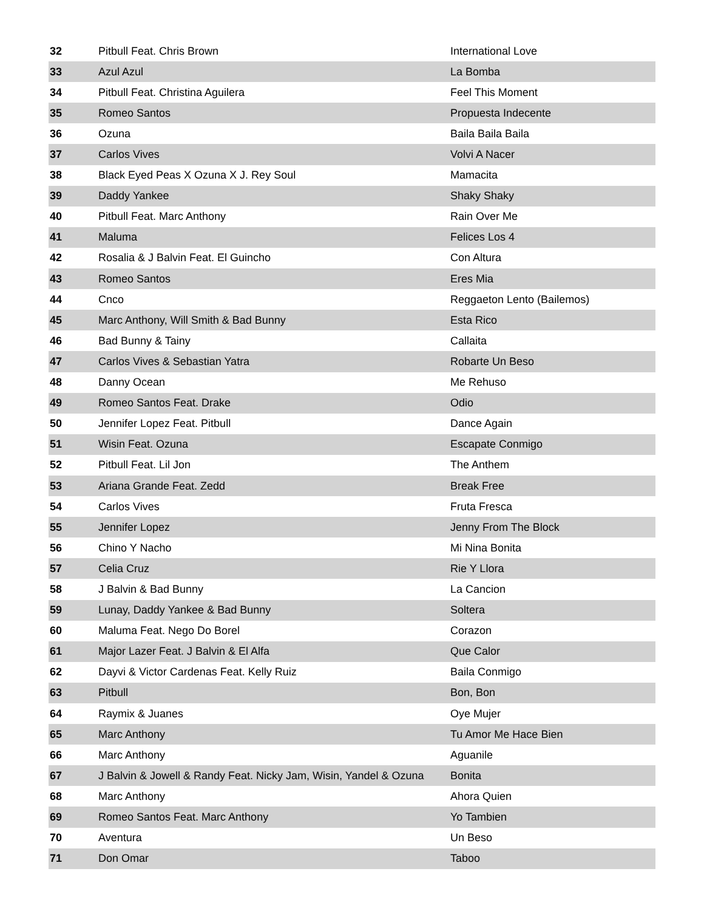| 32 | Pitbull Feat. Chris Brown | International Love |
| 33 | Azul Azul | La Bomba |
| 34 | Pitbull Feat. Christina Aguilera | Feel This Moment |
| 35 | Romeo Santos | Propuesta Indecente |
| 36 | Ozuna | Baila Baila Baila |
| 37 | Carlos Vives | Volvi A Nacer |
| 38 | Black Eyed Peas X Ozuna X J. Rey Soul | Mamacita |
| 39 | Daddy Yankee | Shaky Shaky |
| 40 | Pitbull Feat. Marc Anthony | Rain Over Me |
| 41 | Maluma | Felices Los 4 |
| 42 | Rosalia & J Balvin Feat. El Guincho | Con Altura |
| 43 | Romeo Santos | Eres Mia |
| 44 | Cnco | Reggaeton Lento (Bailemos) |
| 45 | Marc Anthony, Will Smith & Bad Bunny | Esta Rico |
| 46 | Bad Bunny & Tainy | Callaita |
| 47 | Carlos Vives & Sebastian Yatra | Robarte Un Beso |
| 48 | Danny Ocean | Me Rehuso |
| 49 | Romeo Santos Feat. Drake | Odio |
| 50 | Jennifer Lopez Feat. Pitbull | Dance Again |
| 51 | Wisin Feat. Ozuna | Escapate Conmigo |
| 52 | Pitbull Feat. Lil Jon | The Anthem |
| 53 | Ariana Grande Feat. Zedd | Break Free |
| 54 | Carlos Vives | Fruta Fresca |
| 55 | Jennifer Lopez | Jenny From The Block |
| 56 | Chino Y Nacho | Mi Nina Bonita |
| 57 | Celia Cruz | Rie Y Llora |
| 58 | J Balvin & Bad Bunny | La Cancion |
| 59 | Lunay, Daddy Yankee & Bad Bunny | Soltera |
| 60 | Maluma Feat. Nego Do Borel | Corazon |
| 61 | Major Lazer Feat. J Balvin & El Alfa | Que Calor |
| 62 | Dayvi & Victor Cardenas Feat. Kelly Ruiz | Baila Conmigo |
| 63 | Pitbull | Bon, Bon |
| 64 | Raymix & Juanes | Oye Mujer |
| 65 | Marc Anthony | Tu Amor Me Hace Bien |
| 66 | Marc Anthony | Aguanile |
| 67 | J Balvin & Jowell & Randy Feat. Nicky Jam, Wisin, Yandel & Ozuna | Bonita |
| 68 | Marc Anthony | Ahora Quien |
| 69 | Romeo Santos Feat. Marc Anthony | Yo Tambien |
| 70 | Aventura | Un Beso |
| 71 | Don Omar | Taboo |